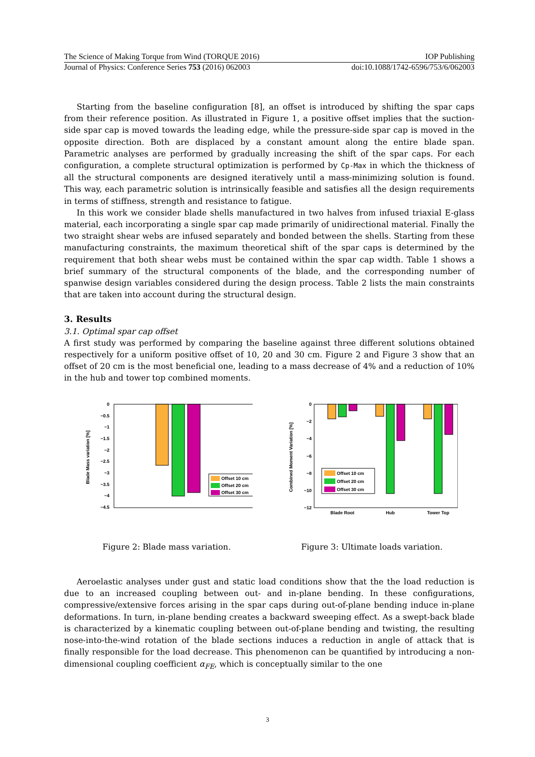The Science of Making Torque from Wind (TORQUE 2016) IOP Publishing
Journal of Physics: Conference Series 753 (2016) 062003 doi:10.1088/1742-6596/753/6/062003
Starting from the baseline configuration [8], an offset is introduced by shifting the spar caps from their reference position. As illustrated in Figure 1, a positive offset implies that the suction-side spar cap is moved towards the leading edge, while the pressure-side spar cap is moved in the opposite direction. Both are displaced by a constant amount along the entire blade span. Parametric analyses are performed by gradually increasing the shift of the spar caps. For each configuration, a complete structural optimization is performed by Cp-Max in which the thickness of all the structural components are designed iteratively until a mass-minimizing solution is found. This way, each parametric solution is intrinsically feasible and satisfies all the design requirements in terms of stiffness, strength and resistance to fatigue.
In this work we consider blade shells manufactured in two halves from infused triaxial E-glass material, each incorporating a single spar cap made primarily of unidirectional material. Finally the two straight shear webs are infused separately and bonded between the shells. Starting from these manufacturing constraints, the maximum theoretical shift of the spar caps is determined by the requirement that both shear webs must be contained within the spar cap width. Table 1 shows a brief summary of the structural components of the blade, and the corresponding number of spanwise design variables considered during the design process. Table 2 lists the main constraints that are taken into account during the structural design.
3. Results
3.1. Optimal spar cap offset
A first study was performed by comparing the baseline against three different solutions obtained respectively for a uniform positive offset of 10, 20 and 30 cm. Figure 2 and Figure 3 show that an offset of 20 cm is the most beneficial one, leading to a mass decrease of 4% and a reduction of 10% in the hub and tower top combined moments.
0
−0.5
−1
−1.5
−2
−2.5
−3
−3.5
−4
−4.5
Blade Mass variation [%]
Offset 10 cm
Offset 20 cm
Offset 30 cm
Figure 2: Blade mass variation.
0
−2
−4
−6
−8
−10
−12
Combined Moment Variation [%]
Offset 10 cm
Offset 20 cm
Offset 30 cm
Blade Root
Hub
Tower Top
Figure 3: Ultimate loads variation.
Aeroelastic analyses under gust and static load conditions show that the the load reduction is due to an increased coupling between out- and in-plane bending. In these configurations, compressive/extensive forces arising in the spar caps during out-of-plane bending induce in-plane deformations. In turn, in-plane bending creates a backward sweeping effect. As a swept-back blade is characterized by a kinematic coupling between out-of-plane bending and twisting, the resulting nose-into-the-wind rotation of the blade sections induces a reduction in angle of attack that is finally responsible for the load decrease. This phenomenon can be quantified by introducing a non-dimensional coupling coefficient α<sub>FE</sub>, which is conceptually similar to the one
3